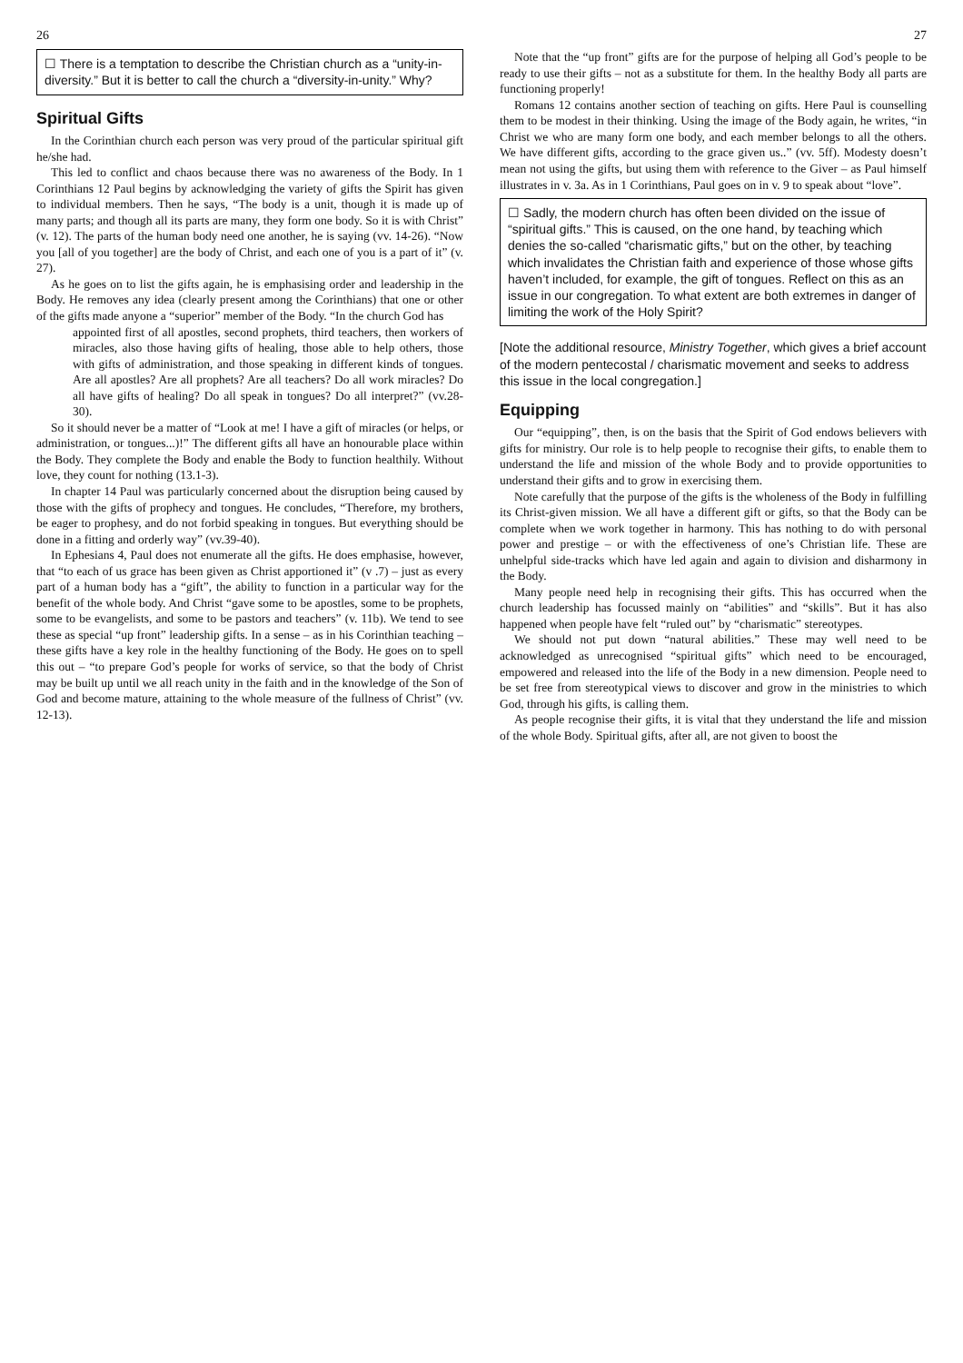26
☐ There is a temptation to describe the Christian church as a “unity-in-diversity.” But it is better to call the church a “diversity-in-unity.” Why?
Spiritual Gifts
In the Corinthian church each person was very proud of the particular spiritual gift he/she had.
This led to conflict and chaos because there was no awareness of the Body. In 1 Corinthians 12 Paul begins by acknowledging the variety of gifts the Spirit has given to individual members. Then he says, “The body is a unit, though it is made up of many parts; and though all its parts are many, they form one body. So it is with Christ” (v. 12). The parts of the human body need one another, he is saying (vv. 14-26). “Now you [all of you together] are the body of Christ, and each one of you is a part of it” (v. 27).
As he goes on to list the gifts again, he is emphasising order and leadership in the Body. He removes any idea (clearly present among the Corinthians) that one or other of the gifts made anyone a “superior” member of the Body. “In the church God has
appointed first of all apostles, second prophets, third teachers, then workers of miracles, also those having gifts of healing, those able to help others, those with gifts of administration, and those speaking in different kinds of tongues. Are all apostles? Are all prophets? Are all teachers? Do all work miracles? Do all have gifts of healing? Do all speak in tongues? Do all interpret?” (vv.28-30).
So it should never be a matter of “Look at me! I have a gift of miracles (or helps, or administration, or tongues...)!” The different gifts all have an honourable place within the Body. They complete the Body and enable the Body to function healthily. Without love, they count for nothing (13.1-3).
In chapter 14 Paul was particularly concerned about the disruption being caused by those with the gifts of prophecy and tongues. He concludes, “Therefore, my brothers, be eager to prophesy, and do not forbid speaking in tongues. But everything should be done in a fitting and orderly way” (vv.39-40).
In Ephesians 4, Paul does not enumerate all the gifts. He does emphasise, however, that “to each of us grace has been given as Christ apportioned it” (v .7) – just as every part of a human body has a “gift”, the ability to function in a particular way for the benefit of the whole body. And Christ “gave some to be apostles, some to be prophets, some to be evangelists, and some to be pastors and teachers” (v. 11b). We tend to see these as special “up front” leadership gifts. In a sense – as in his Corinthian teaching – these gifts have a key role in the healthy functioning of the Body. He goes on to spell this out – “to prepare God’s people for works of service, so that the body of Christ may be built up until we all reach unity in the faith and in the knowledge of the Son of God and become mature, attaining to the whole measure of the fullness of Christ” (vv. 12-13).
27
Note that the “up front” gifts are for the purpose of helping all God’s people to be ready to use their gifts – not as a substitute for them. In the healthy Body all parts are functioning properly!
Romans 12 contains another section of teaching on gifts. Here Paul is counselling them to be modest in their thinking. Using the image of the Body again, he writes, “in Christ we who are many form one body, and each member belongs to all the others. We have different gifts, according to the grace given us..” (vv. 5ff). Modesty doesn’t mean not using the gifts, but using them with reference to the Giver – as Paul himself illustrates in v. 3a. As in 1 Corinthians, Paul goes on in v. 9 to speak about “love”.
☐ Sadly, the modern church has often been divided on the issue of “spiritual gifts.” This is caused, on the one hand, by teaching which denies the so-called “charismatic gifts,” but on the other, by teaching which invalidates the Christian faith and experience of those whose gifts haven’t included, for example, the gift of tongues. Reflect on this as an issue in our congregation. To what extent are both extremes in danger of limiting the work of the Holy Spirit?
[Note the additional resource, Ministry Together, which gives a brief account of the modern pentecostal / charismatic movement and seeks to address this issue in the local congregation.]
Equipping
Our “equipping”, then, is on the basis that the Spirit of God endows believers with gifts for ministry. Our role is to help people to recognise their gifts, to enable them to understand the life and mission of the whole Body and to provide opportunities to understand their gifts and to grow in exercising them.
Note carefully that the purpose of the gifts is the wholeness of the Body in fulfilling its Christ-given mission. We all have a different gift or gifts, so that the Body can be complete when we work together in harmony. This has nothing to do with personal power and prestige – or with the effectiveness of one’s Christian life. These are unhelpful side-tracks which have led again and again to division and disharmony in the Body.
Many people need help in recognising their gifts. This has occurred when the church leadership has focussed mainly on “abilities” and “skills”. But it has also happened when people have felt “ruled out” by “charismatic” stereotypes.
We should not put down “natural abilities.” These may well need to be acknowledged as unrecognised “spiritual gifts” which need to be encouraged, empowered and released into the life of the Body in a new dimension. People need to be set free from stereotypical views to discover and grow in the ministries to which God, through his gifts, is calling them.
As people recognise their gifts, it is vital that they understand the life and mission of the whole Body. Spiritual gifts, after all, are not given to boost the